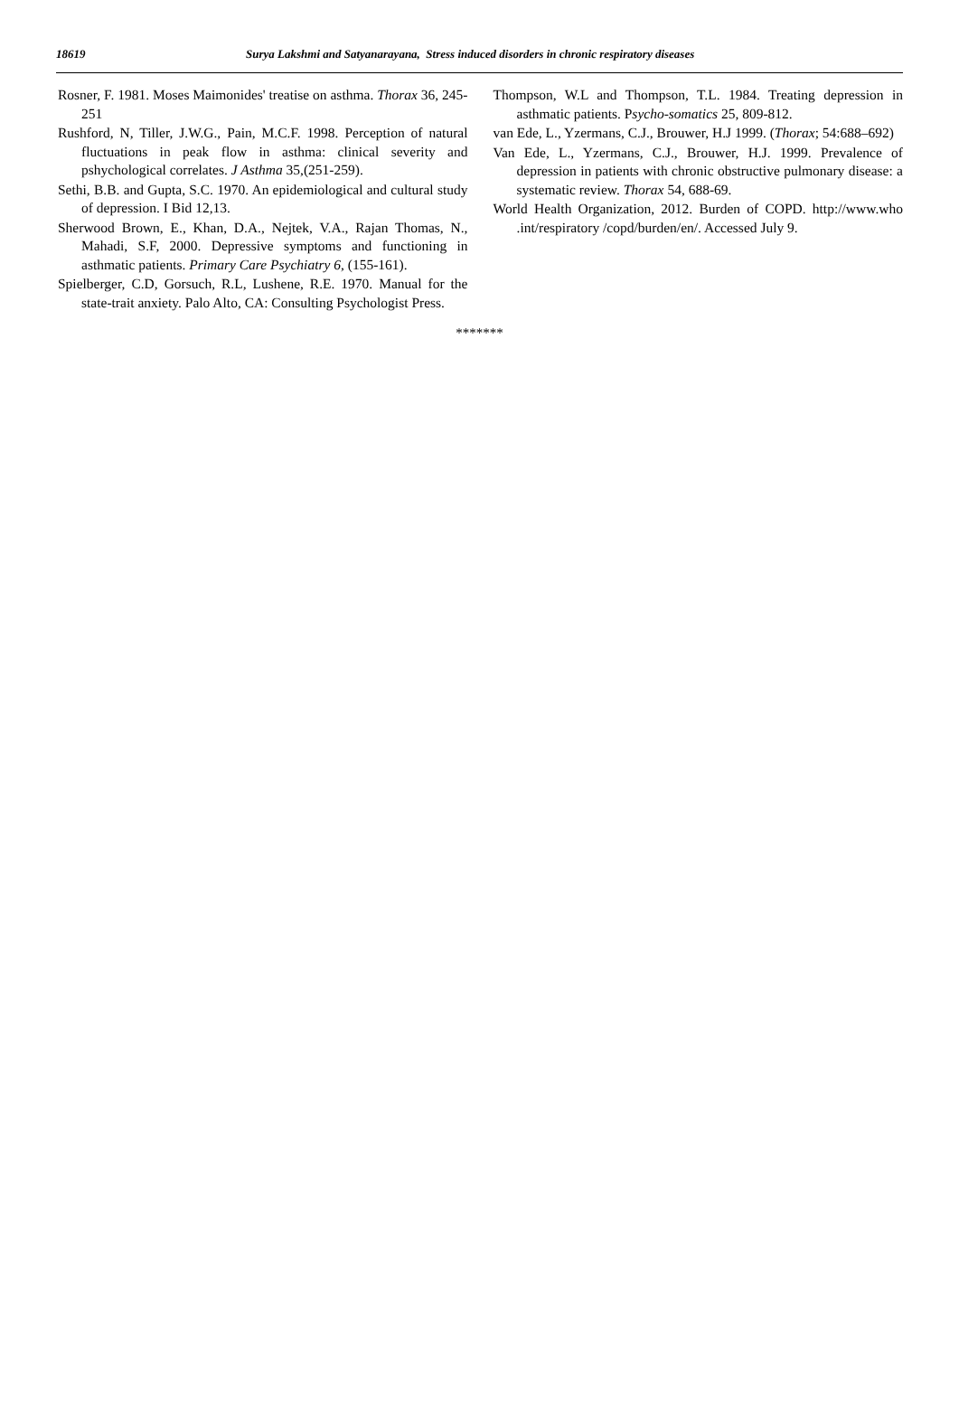18619 Surya Lakshmi and Satyanarayana, Stress induced disorders in chronic respiratory diseases
Rosner, F. 1981. Moses Maimonides' treatise on asthma. Thorax 36, 245-251
Rushford, N, Tiller, J.W.G., Pain, M.C.F. 1998. Perception of natural fluctuations in peak flow in asthma: clinical severity and pshychological correlates. J Asthma 35,(251-259).
Sethi, B.B. and Gupta, S.C. 1970. An epidemiological and cultural study of depression. I Bid 12,13.
Sherwood Brown, E., Khan, D.A., Nejtek, V.A., Rajan Thomas, N., Mahadi, S.F, 2000. Depressive symptoms and functioning in asthmatic patients. Primary Care Psychiatry 6, (155-161).
Spielberger, C.D, Gorsuch, R.L, Lushene, R.E. 1970. Manual for the state-trait anxiety. Palo Alto, CA: Consulting Psychologist Press.
Thompson, W.L and Thompson, T.L. 1984. Treating depression in asthmatic patients. Psycho-somatics 25, 809-812.
van Ede, L., Yzermans, C.J., Brouwer, H.J 1999. (Thorax; 54:688–692)
Van Ede, L., Yzermans, C.J., Brouwer, H.J. 1999. Prevalence of depression in patients with chronic obstructive pulmonary disease: a systematic review. Thorax 54, 688-69.
World Health Organization, 2012. Burden of COPD. http://www.who .int/respiratory /copd/burden/en/. Accessed July 9.
*******